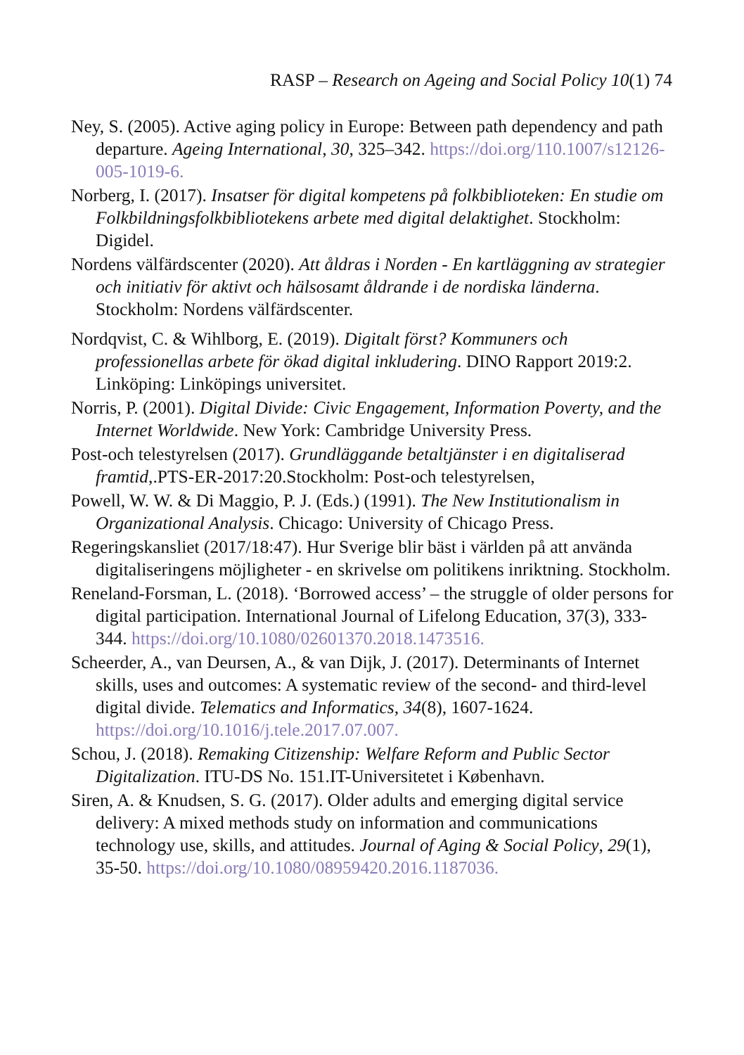RASP – Research on Ageing and Social Policy 10(1) 74
Ney, S. (2005). Active aging policy in Europe: Between path dependency and path departure. Ageing International, 30, 325–342. https://doi.org/110.1007/s12126-005-1019-6.
Norberg, I. (2017). Insatser för digital kompetens på folkbiblioteken: En studie om Folkbildningsfolkbibliotekens arbete med digital delaktighet. Stockholm: Digidel.
Nordens välfärdscenter (2020). Att åldras i Norden - En kartläggning av strategier och initiativ för aktivt och hälsosamt åldrande i de nordiska länderna. Stockholm: Nordens välfärdscenter.
Nordqvist, C. & Wihlborg, E. (2019). Digitalt först? Kommuners och professionellas arbete för ökad digital inkludering. DINO Rapport 2019:2. Linköping: Linköpings universitet.
Norris, P. (2001). Digital Divide: Civic Engagement, Information Poverty, and the Internet Worldwide. New York: Cambridge University Press.
Post-och telestyrelsen (2017). Grundläggande betaltjänster i en digitaliserad framtid,.PTS-ER-2017:20.Stockholm: Post-och telestyrelsen,
Powell, W. W. & Di Maggio, P. J. (Eds.) (1991). The New Institutionalism in Organizational Analysis. Chicago: University of Chicago Press.
Regeringskansliet (2017/18:47). Hur Sverige blir bäst i världen på att använda digitaliseringens möjligheter - en skrivelse om politikens inriktning. Stockholm.
Reneland-Forsman, L. (2018). ‘Borrowed access’ – the struggle of older persons for digital participation. International Journal of Lifelong Education, 37(3), 333-344. https://doi.org/10.1080/02601370.2018.1473516.
Scheerder, A., van Deursen, A., & van Dijk, J. (2017). Determinants of Internet skills, uses and outcomes: A systematic review of the second- and third-level digital divide. Telematics and Informatics, 34(8), 1607-1624. https://doi.org/10.1016/j.tele.2017.07.007.
Schou, J. (2018). Remaking Citizenship: Welfare Reform and Public Sector Digitalization. ITU-DS No. 151.IT-Universitetet i København.
Siren, A. & Knudsen, S. G. (2017). Older adults and emerging digital service delivery: A mixed methods study on information and communications technology use, skills, and attitudes. Journal of Aging & Social Policy, 29(1), 35-50. https://doi.org/10.1080/08959420.2016.1187036.